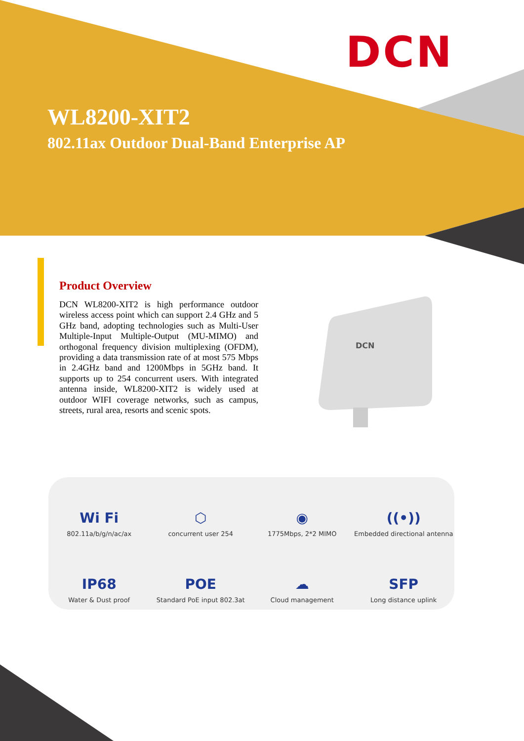DCN
WL8200-XIT2
802.11ax Outdoor Dual-Band Enterprise AP
Product Overview
DCN WL8200-XIT2 is high performance outdoor wireless access point which can support 2.4 GHz and 5 GHz band, adopting technologies such as Multi-User Multiple-Input Multiple-Output (MU-MIMO) and orthogonal frequency division multiplexing (OFDM), providing a data transmission rate of at most 575 Mbps in 2.4GHz band and 1200Mbps in 5GHz band. It supports up to 254 concurrent users. With integrated antenna inside, WL8200-XIT2 is widely used at outdoor WIFI coverage networks, such as campus, streets, rural area, resorts and scenic spots.
DCN
Wi Fi
802.11a/b/g/n/ac/ax
⬡
concurrent user 254
◉
1775Mbps, 2*2 MIMO
((•))
Embedded directional antenna
IP68
Water & Dust proof
POE
Standard PoE input 802.3at
☁
Cloud management
SFP
Long distance uplink